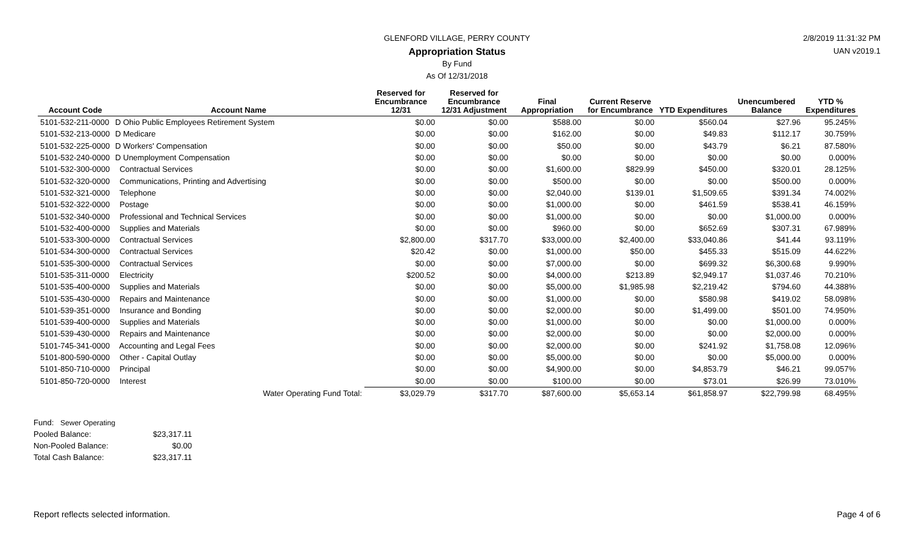GLENFORD VILLAGE, PERRY COUNTY
Appropriation Status
By Fund
As Of 12/31/2018
2/8/2019 11:31:32 PM
UAN v2019.1
| Account Code | Account Name | Reserved for Encumbrance 12/31 | Reserved for Encumbrance 12/31 Adjustment | Final Appropriation | Current Reserve for Encumbrance | YTD Expenditures | Unencumbered Balance | YTD % Expenditures |
| --- | --- | --- | --- | --- | --- | --- | --- | --- |
| 5101-532-211-0000 | D Ohio Public Employees Retirement System | $0.00 | $0.00 | $588.00 | $0.00 | $560.04 | $27.96 | 95.245% |
| 5101-532-213-0000 | D Medicare | $0.00 | $0.00 | $162.00 | $0.00 | $49.83 | $112.17 | 30.759% |
| 5101-532-225-0000 | D Workers' Compensation | $0.00 | $0.00 | $50.00 | $0.00 | $43.79 | $6.21 | 87.580% |
| 5101-532-240-0000 | D Unemployment Compensation | $0.00 | $0.00 | $0.00 | $0.00 | $0.00 | $0.00 | 0.000% |
| 5101-532-300-0000 | Contractual Services | $0.00 | $0.00 | $1,600.00 | $829.99 | $450.00 | $320.01 | 28.125% |
| 5101-532-320-0000 | Communications, Printing and Advertising | $0.00 | $0.00 | $500.00 | $0.00 | $0.00 | $500.00 | 0.000% |
| 5101-532-321-0000 | Telephone | $0.00 | $0.00 | $2,040.00 | $139.01 | $1,509.65 | $391.34 | 74.002% |
| 5101-532-322-0000 | Postage | $0.00 | $0.00 | $1,000.00 | $0.00 | $461.59 | $538.41 | 46.159% |
| 5101-532-340-0000 | Professional and Technical Services | $0.00 | $0.00 | $1,000.00 | $0.00 | $0.00 | $1,000.00 | 0.000% |
| 5101-532-400-0000 | Supplies and Materials | $0.00 | $0.00 | $960.00 | $0.00 | $652.69 | $307.31 | 67.989% |
| 5101-533-300-0000 | Contractual Services | $2,800.00 | $317.70 | $33,000.00 | $2,400.00 | $33,040.86 | $41.44 | 93.119% |
| 5101-534-300-0000 | Contractual Services | $20.42 | $0.00 | $1,000.00 | $50.00 | $455.33 | $515.09 | 44.622% |
| 5101-535-300-0000 | Contractual Services | $0.00 | $0.00 | $7,000.00 | $0.00 | $699.32 | $6,300.68 | 9.990% |
| 5101-535-311-0000 | Electricity | $200.52 | $0.00 | $4,000.00 | $213.89 | $2,949.17 | $1,037.46 | 70.210% |
| 5101-535-400-0000 | Supplies and Materials | $0.00 | $0.00 | $5,000.00 | $1,985.98 | $2,219.42 | $794.60 | 44.388% |
| 5101-535-430-0000 | Repairs and Maintenance | $0.00 | $0.00 | $1,000.00 | $0.00 | $580.98 | $419.02 | 58.098% |
| 5101-539-351-0000 | Insurance and Bonding | $0.00 | $0.00 | $2,000.00 | $0.00 | $1,499.00 | $501.00 | 74.950% |
| 5101-539-400-0000 | Supplies and Materials | $0.00 | $0.00 | $1,000.00 | $0.00 | $0.00 | $1,000.00 | 0.000% |
| 5101-539-430-0000 | Repairs and Maintenance | $0.00 | $0.00 | $2,000.00 | $0.00 | $0.00 | $2,000.00 | 0.000% |
| 5101-745-341-0000 | Accounting and Legal Fees | $0.00 | $0.00 | $2,000.00 | $0.00 | $241.92 | $1,758.08 | 12.096% |
| 5101-800-590-0000 | Other - Capital Outlay | $0.00 | $0.00 | $5,000.00 | $0.00 | $0.00 | $5,000.00 | 0.000% |
| 5101-850-710-0000 | Principal | $0.00 | $0.00 | $4,900.00 | $0.00 | $4,853.79 | $46.21 | 99.057% |
| 5101-850-720-0000 | Interest | $0.00 | $0.00 | $100.00 | $0.00 | $73.01 | $26.99 | 73.010% |
| | Water Operating Fund Total: | $3,029.79 | $317.70 | $87,600.00 | $5,653.14 | $61,858.97 | $22,799.98 | 68.495% |
| Fund: Sewer Operating | |
| Pooled Balance: | $23,317.11 |
| Non-Pooled Balance: | $0.00 |
| Total Cash Balance: | $23,317.11 |
Report reflects selected information.
Page 4 of 6